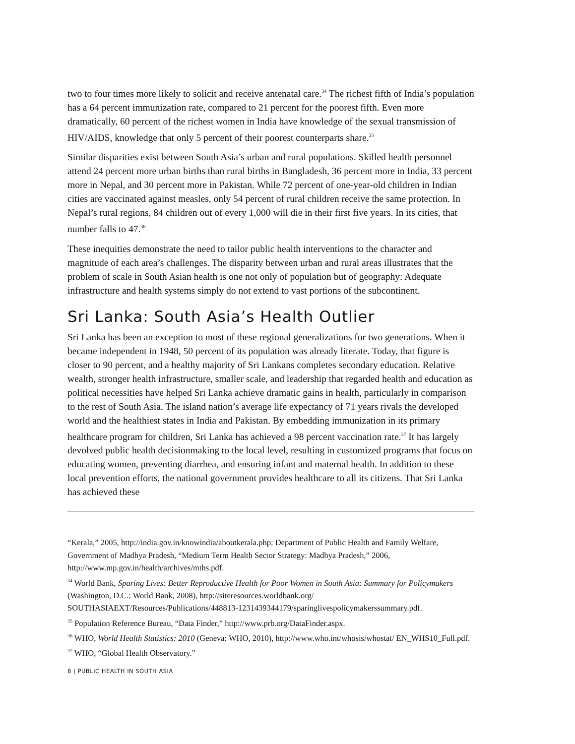two to four times more likely to solicit and receive antenatal care.<sup>34</sup> The richest fifth of India’s population has a 64 percent immunization rate, compared to 21 percent for the poorest fifth. Even more dramatically, 60 percent of the richest women in India have knowledge of the sexual transmission of HIV/AIDS, knowledge that only 5 percent of their poorest counterparts share.<sup>35</sup>
Similar disparities exist between South Asia’s urban and rural populations. Skilled health personnel attend 24 percent more urban births than rural births in Bangladesh, 36 percent more in India, 33 percent more in Nepal, and 30 percent more in Pakistan. While 72 percent of one-year-old children in Indian cities are vaccinated against measles, only 54 percent of rural children receive the same protection. In Nepal’s rural regions, 84 children out of every 1,000 will die in their first five years. In its cities, that number falls to 47.<sup>36</sup>
These inequities demonstrate the need to tailor public health interventions to the character and magnitude of each area’s challenges. The disparity between urban and rural areas illustrates that the problem of scale in South Asian health is one not only of population but of geography: Adequate infrastructure and health systems simply do not extend to vast portions of the subcontinent.
Sri Lanka: South Asia’s Health Outlier
Sri Lanka has been an exception to most of these regional generalizations for two generations. When it became independent in 1948, 50 percent of its population was already literate. Today, that figure is closer to 90 percent, and a healthy majority of Sri Lankans completes secondary education. Relative wealth, stronger health infrastructure, smaller scale, and leadership that regarded health and education as political necessities have helped Sri Lanka achieve dramatic gains in health, particularly in comparison to the rest of South Asia. The island nation’s average life expectancy of 71 years rivals the developed world and the healthiest states in India and Pakistan. By embedding immunization in its primary healthcare program for children, Sri Lanka has achieved a 98 percent vaccination rate.<sup>37</sup> It has largely devolved public health decisionmaking to the local level, resulting in customized programs that focus on educating women, preventing diarrhea, and ensuring infant and maternal health. In addition to these local prevention efforts, the national government provides healthcare to all its citizens. That Sri Lanka has achieved these
“Kerala,” 2005, http://india.gov.in/knowindia/aboutkerala.php; Department of Public Health and Family Welfare, Government of Madhya Pradesh, “Medium Term Health Sector Strategy: Madhya Pradesh,” 2006, http://www.mp.gov.in/health/archives/mths.pdf.
<sup>34</sup> World Bank, Sparing Lives: Better Reproductive Health for Poor Women in South Asia: Summary for Policymakers (Washington, D.C.: World Bank, 2008), http://siteresources.worldbank.org/ SOUTHASIAEXT/Resources/Publications/448813-1231439344179/sparinglivespolicymakerssummary.pdf.
<sup>35</sup> Population Reference Bureau, “Data Finder,” http://www.prb.org/DataFinder.aspx.
<sup>36</sup> WHO, World Health Statistics: 2010 (Geneva: WHO, 2010), http://www.who.int/whosis/whostat/ EN_WHS10_Full.pdf.
<sup>37</sup> WHO, “Global Health Observatory.”
8 | PUBLIC HEALTH IN SOUTH ASIA